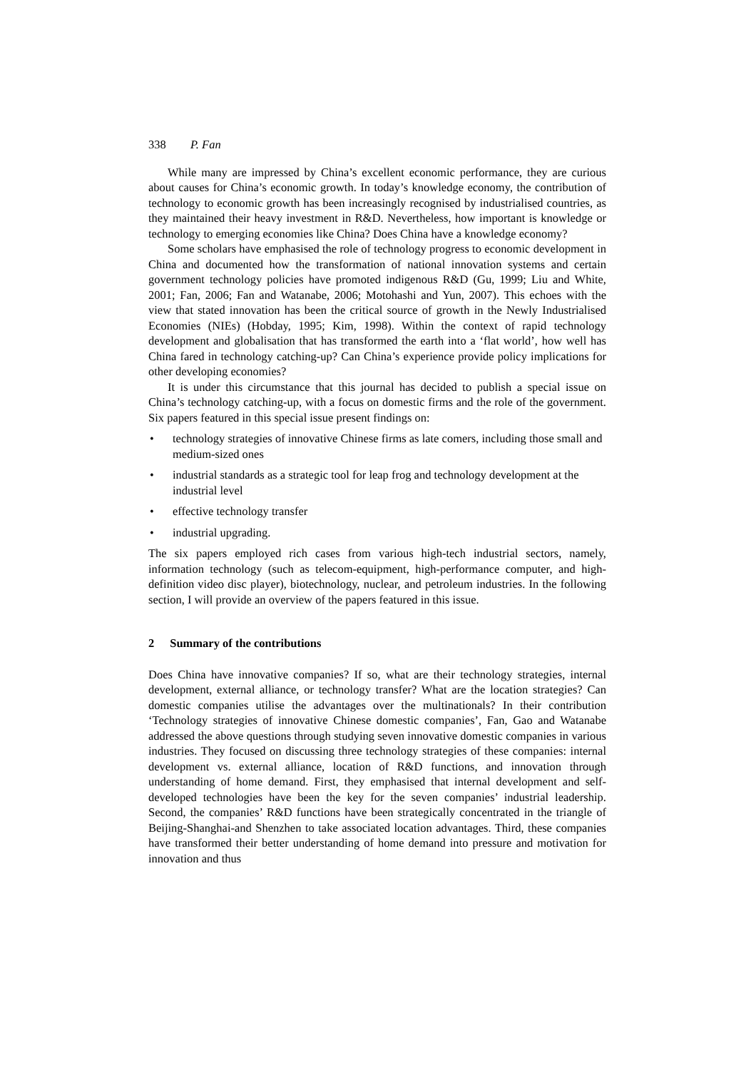338 P. Fan
While many are impressed by China’s excellent economic performance, they are curious about causes for China’s economic growth. In today’s knowledge economy, the contribution of technology to economic growth has been increasingly recognised by industrialised countries, as they maintained their heavy investment in R&D. Nevertheless, how important is knowledge or technology to emerging economies like China? Does China have a knowledge economy?
Some scholars have emphasised the role of technology progress to economic development in China and documented how the transformation of national innovation systems and certain government technology policies have promoted indigenous R&D (Gu, 1999; Liu and White, 2001; Fan, 2006; Fan and Watanabe, 2006; Motohashi and Yun, 2007). This echoes with the view that stated innovation has been the critical source of growth in the Newly Industrialised Economies (NIEs) (Hobday, 1995; Kim, 1998). Within the context of rapid technology development and globalisation that has transformed the earth into a ‘flat world’, how well has China fared in technology catching-up? Can China’s experience provide policy implications for other developing economies?
It is under this circumstance that this journal has decided to publish a special issue on China’s technology catching-up, with a focus on domestic firms and the role of the government. Six papers featured in this special issue present findings on:
• technology strategies of innovative Chinese firms as late comers, including those small and medium-sized ones
• industrial standards as a strategic tool for leap frog and technology development at the industrial level
• effective technology transfer
• industrial upgrading.
The six papers employed rich cases from various high-tech industrial sectors, namely, information technology (such as telecom-equipment, high-performance computer, and high-definition video disc player), biotechnology, nuclear, and petroleum industries. In the following section, I will provide an overview of the papers featured in this issue.
2 Summary of the contributions
Does China have innovative companies? If so, what are their technology strategies, internal development, external alliance, or technology transfer? What are the location strategies? Can domestic companies utilise the advantages over the multinationals? In their contribution ‘Technology strategies of innovative Chinese domestic companies’, Fan, Gao and Watanabe addressed the above questions through studying seven innovative domestic companies in various industries. They focused on discussing three technology strategies of these companies: internal development vs. external alliance, location of R&D functions, and innovation through understanding of home demand. First, they emphasised that internal development and self-developed technologies have been the key for the seven companies’ industrial leadership. Second, the companies’ R&D functions have been strategically concentrated in the triangle of Beijing-Shanghai-and Shenzhen to take associated location advantages. Third, these companies have transformed their better understanding of home demand into pressure and motivation for innovation and thus